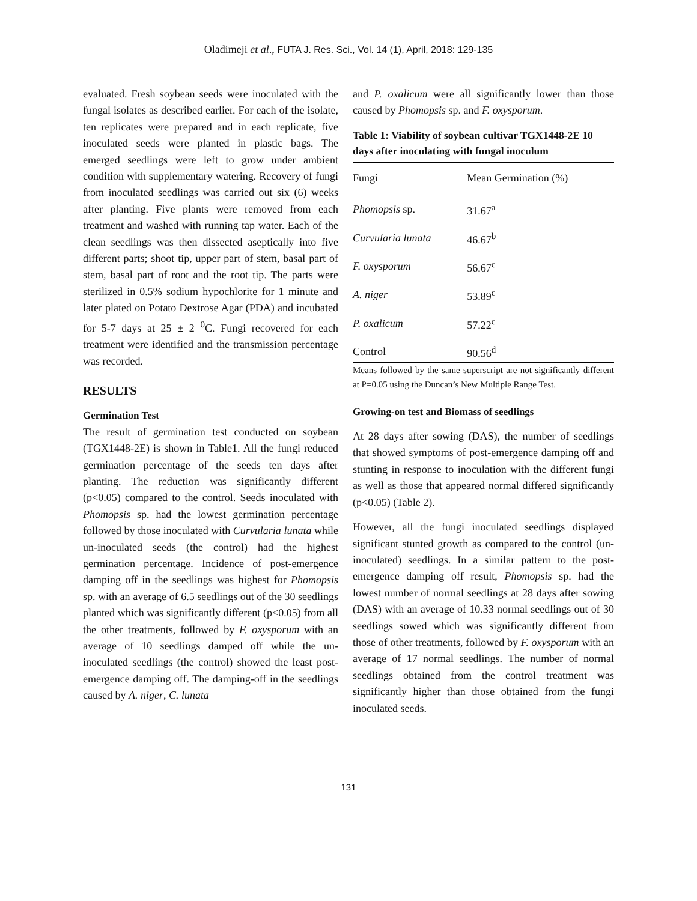Oladimeji et al., FUTA J. Res. Sci., Vol. 14 (1), April, 2018: 129-135
evaluated. Fresh soybean seeds were inoculated with the fungal isolates as described earlier. For each of the isolate, ten replicates were prepared and in each replicate, five inoculated seeds were planted in plastic bags. The emerged seedlings were left to grow under ambient condition with supplementary watering. Recovery of fungi from inoculated seedlings was carried out six (6) weeks after planting. Five plants were removed from each treatment and washed with running tap water. Each of the clean seedlings was then dissected aseptically into five different parts; shoot tip, upper part of stem, basal part of stem, basal part of root and the root tip. The parts were sterilized in 0.5% sodium hypochlorite for 1 minute and later plated on Potato Dextrose Agar (PDA) and incubated for 5-7 days at 25 ± 2 <sup>0</sup>C. Fungi recovered for each treatment were identified and the transmission percentage was recorded.
RESULTS
Germination Test
The result of germination test conducted on soybean (TGX1448-2E) is shown in Table1. All the fungi reduced germination percentage of the seeds ten days after planting. The reduction was significantly different (p<0.05) compared to the control. Seeds inoculated with Phomopsis sp. had the lowest germination percentage followed by those inoculated with Curvularia lunata while un-inoculated seeds (the control) had the highest germination percentage. Incidence of post-emergence damping off in the seedlings was highest for Phomopsis sp. with an average of 6.5 seedlings out of the 30 seedlings planted which was significantly different (p<0.05) from all the other treatments, followed by F. oxysporum with an average of 10 seedlings damped off while the un-inoculated seedlings (the control) showed the least post-emergence damping off. The damping-off in the seedlings caused by A. niger, C. lunata
and P. oxalicum were all significantly lower than those caused by Phomopsis sp. and F. oxysporum.
Table 1: Viability of soybean cultivar TGX1448-2E 10 days after inoculating with fungal inoculum
| Fungi | Mean Germination (%) |
| --- | --- |
| Phomopsis sp. | 31.67<sup>a</sup> |
| Curvularia lunata | 46.67<sup>b</sup> |
| F. oxysporum | 56.67<sup>c</sup> |
| A. niger | 53.89<sup>c</sup> |
| P. oxalicum | 57.22<sup>c</sup> |
| Control | 90.56<sup>d</sup> |
Means followed by the same superscript are not significantly different at P=0.05 using the Duncan’s New Multiple Range Test.
Growing-on test and Biomass of seedlings
At 28 days after sowing (DAS), the number of seedlings that showed symptoms of post-emergence damping off and stunting in response to inoculation with the different fungi as well as those that appeared normal differed significantly (p<0.05) (Table 2).
However, all the fungi inoculated seedlings displayed significant stunted growth as compared to the control (un-inoculated) seedlings. In a similar pattern to the post-emergence damping off result, Phomopsis sp. had the lowest number of normal seedlings at 28 days after sowing (DAS) with an average of 10.33 normal seedlings out of 30 seedlings sowed which was significantly different from those of other treatments, followed by F. oxysporum with an average of 17 normal seedlings. The number of normal seedlings obtained from the control treatment was significantly higher than those obtained from the fungi inoculated seeds.
131